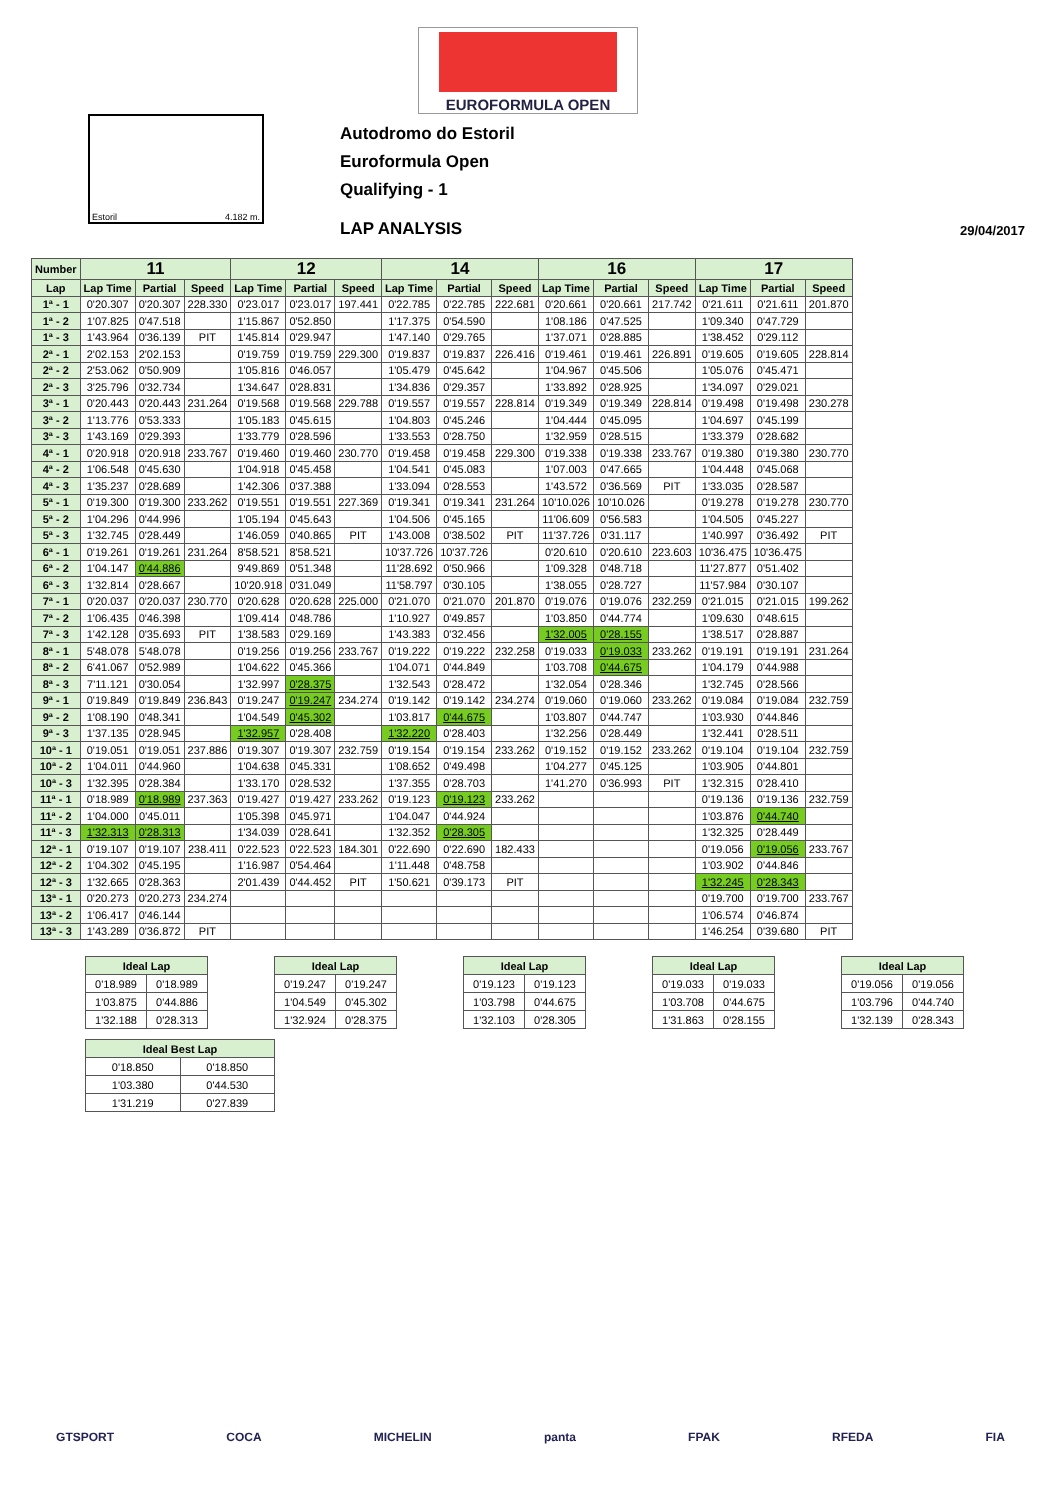EUROFORMULA OPEN
Estoril 4.182 m.
Autodromo do Estoril
Euroformula Open
Qualifying - 1
LAP ANALYSIS 29/04/2017
| Number | 11 | | | 12 | | | 14 | | | 16 | | | 17 | | |
| --- | --- | --- | --- | --- | --- | --- | --- | --- | --- | --- | --- | --- | --- | --- | --- |
| Lap | Lap Time | Partial | Speed | Lap Time | Partial | Speed | Lap Time | Partial | Speed | Lap Time | Partial | Speed | Lap Time | Partial | Speed |
| 1ª - 1 | 0'20.307 | 0'20.307 | 228.330 | 0'23.017 | 0'23.017 | 197.441 | 0'22.785 | 0'22.785 | 222.681 | 0'20.661 | 0'20.661 | 217.742 | 0'21.611 | 0'21.611 | 201.870 |
| 1ª - 2 | 1'07.825 | 0'47.518 | | 1'15.867 | 0'52.850 | | 1'17.375 | 0'54.590 | | 1'08.186 | 0'47.525 | | 1'09.340 | 0'47.729 | |
| 1ª - 3 | 1'43.964 | 0'36.139 | PIT | 1'45.814 | 0'29.947 | | 1'47.140 | 0'29.765 | | 1'37.071 | 0'28.885 | | 1'38.452 | 0'29.112 | |
| 2ª - 1 | 2'02.153 | 2'02.153 | | 0'19.759 | 0'19.759 | 229.300 | 0'19.837 | 0'19.837 | 226.416 | 0'19.461 | 0'19.461 | 226.891 | 0'19.605 | 0'19.605 | 228.814 |
| 2ª - 2 | 2'53.062 | 0'50.909 | | 1'05.816 | 0'46.057 | | 1'05.479 | 0'45.642 | | 1'04.967 | 0'45.506 | | 1'05.076 | 0'45.471 | |
| 2ª - 3 | 3'25.796 | 0'32.734 | | 1'34.647 | 0'28.831 | | 1'34.836 | 0'29.357 | | 1'33.892 | 0'28.925 | | 1'34.097 | 0'29.021 | |
| 3ª - 1 | 0'20.443 | 0'20.443 | 231.264 | 0'19.568 | 0'19.568 | 229.788 | 0'19.557 | 0'19.557 | 228.814 | 0'19.349 | 0'19.349 | 228.814 | 0'19.498 | 0'19.498 | 230.278 |
| 3ª - 2 | 1'13.776 | 0'53.333 | | 1'05.183 | 0'45.615 | | 1'04.803 | 0'45.246 | | 1'04.444 | 0'45.095 | | 1'04.697 | 0'45.199 | |
| 3ª - 3 | 1'43.169 | 0'29.393 | | 1'33.779 | 0'28.596 | | 1'33.553 | 0'28.750 | | 1'32.959 | 0'28.515 | | 1'33.379 | 0'28.682 | |
| 4ª - 1 | 0'20.918 | 0'20.918 | 233.767 | 0'19.460 | 0'19.460 | 230.770 | 0'19.458 | 0'19.458 | 229.300 | 0'19.338 | 0'19.338 | 233.767 | 0'19.380 | 0'19.380 | 230.770 |
| 4ª - 2 | 1'06.548 | 0'45.630 | | 1'04.918 | 0'45.458 | | 1'04.541 | 0'45.083 | | 1'07.003 | 0'47.665 | | 1'04.448 | 0'45.068 | |
| 4ª - 3 | 1'35.237 | 0'28.689 | | 1'42.306 | 0'37.388 | | 1'33.094 | 0'28.553 | | 1'43.572 | 0'36.569 | PIT | 1'33.035 | 0'28.587 | |
| 5ª - 1 | 0'19.300 | 0'19.300 | 233.262 | 0'19.551 | 0'19.551 | 227.369 | 0'19.341 | 0'19.341 | 231.264 | 10'10.026 | 10'10.026 | | 0'19.278 | 0'19.278 | 230.770 |
| 5ª - 2 | 1'04.296 | 0'44.996 | | 1'05.194 | 0'45.643 | | 1'04.506 | 0'45.165 | | 11'06.609 | 0'56.583 | | 1'04.505 | 0'45.227 | |
| 5ª - 3 | 1'32.745 | 0'28.449 | | 1'46.059 | 0'40.865 | PIT | 1'43.008 | 0'38.502 | PIT | 11'37.726 | 0'31.117 | | 1'40.997 | 0'36.492 | PIT |
| 6ª - 1 | 0'19.261 | 0'19.261 | 231.264 | 8'58.521 | 8'58.521 | | 10'37.726 | 10'37.726 | | 0'20.610 | 0'20.610 | 223.603 | 10'36.475 | 10'36.475 | |
| 6ª - 2 | 1'04.147 | 0'44.886 | | 9'49.869 | 0'51.348 | | 11'28.692 | 0'50.966 | | 1'09.328 | 0'48.718 | | 11'27.877 | 0'51.402 | |
| 6ª - 3 | 1'32.814 | 0'28.667 | | 10'20.918 | 0'31.049 | | 11'58.797 | 0'30.105 | | 1'38.055 | 0'28.727 | | 11'57.984 | 0'30.107 | |
| 7ª - 1 | 0'20.037 | 0'20.037 | 230.770 | 0'20.628 | 0'20.628 | 225.000 | 0'21.070 | 0'21.070 | 201.870 | 0'19.076 | 0'19.076 | 232.259 | 0'21.015 | 0'21.015 | 199.262 |
| 7ª - 2 | 1'06.435 | 0'46.398 | | 1'09.414 | 0'48.786 | | 1'10.927 | 0'49.857 | | 1'03.850 | 0'44.774 | | 1'09.630 | 0'48.615 | |
| 7ª - 3 | 1'42.128 | 0'35.693 | PIT | 1'38.583 | 0'29.169 | | 1'43.383 | 0'32.456 | | 1'32.005 | 0'28.155 | | 1'38.517 | 0'28.887 | |
| 8ª - 1 | 5'48.078 | 5'48.078 | | 0'19.256 | 0'19.256 | 233.767 | 0'19.222 | 0'19.222 | 232.258 | 0'19.033 | 0'19.033 | 233.262 | 0'19.191 | 0'19.191 | 231.264 |
| 8ª - 2 | 6'41.067 | 0'52.989 | | 1'04.622 | 0'45.366 | | 1'04.071 | 0'44.849 | | 1'03.708 | 0'44.675 | | 1'04.179 | 0'44.988 | |
| 8ª - 3 | 7'11.121 | 0'30.054 | | 1'32.997 | 0'28.375 | | 1'32.543 | 0'28.472 | | 1'32.054 | 0'28.346 | | 1'32.745 | 0'28.566 | |
| 9ª - 1 | 0'19.849 | 0'19.849 | 236.843 | 0'19.247 | 0'19.247 | 234.274 | 0'19.142 | 0'19.142 | 234.274 | 0'19.060 | 0'19.060 | 233.262 | 0'19.084 | 0'19.084 | 232.759 |
| 9ª - 2 | 1'08.190 | 0'48.341 | | 1'04.549 | 0'45.302 | | 1'03.817 | 0'44.675 | | 1'03.807 | 0'44.747 | | 1'03.930 | 0'44.846 | |
| 9ª - 3 | 1'37.135 | 0'28.945 | | 1'32.957 | 0'28.408 | | 1'32.220 | 0'28.403 | | 1'32.256 | 0'28.449 | | 1'32.441 | 0'28.511 | |
| 10ª - 1 | 0'19.051 | 0'19.051 | 237.886 | 0'19.307 | 0'19.307 | 232.759 | 0'19.154 | 0'19.154 | 233.262 | 0'19.152 | 0'19.152 | 233.262 | 0'19.104 | 0'19.104 | 232.759 |
| 10ª - 2 | 1'04.011 | 0'44.960 | | 1'04.638 | 0'45.331 | | 1'08.652 | 0'49.498 | | 1'04.277 | 0'45.125 | | 1'03.905 | 0'44.801 | |
| 10ª - 3 | 1'32.395 | 0'28.384 | | 1'33.170 | 0'28.532 | | 1'37.355 | 0'28.703 | | 1'41.270 | 0'36.993 | PIT | 1'32.315 | 0'28.410 | |
| 11ª - 1 | 0'18.989 | 0'18.989 | 237.363 | 0'19.427 | 0'19.427 | 233.262 | 0'19.123 | 0'19.123 | 233.262 | | | | 0'19.136 | 0'19.136 | 232.759 |
| 11ª - 2 | 1'04.000 | 0'45.011 | | 1'05.398 | 0'45.971 | | 1'04.047 | 0'44.924 | | | | | 1'03.876 | 0'44.740 | |
| 11ª - 3 | 1'32.313 | 0'28.313 | | 1'34.039 | 0'28.641 | | 1'32.352 | 0'28.305 | | | | | 1'32.325 | 0'28.449 | |
| 12ª - 1 | 0'19.107 | 0'19.107 | 238.411 | 0'22.523 | 0'22.523 | 184.301 | 0'22.690 | 0'22.690 | 182.433 | | | | 0'19.056 | 0'19.056 | 233.767 |
| 12ª - 2 | 1'04.302 | 0'45.195 | | 1'16.987 | 0'54.464 | | 1'11.448 | 0'48.758 | | | | | 1'03.902 | 0'44.846 | |
| 12ª - 3 | 1'32.665 | 0'28.363 | | 2'01.439 | 0'44.452 | PIT | 1'50.621 | 0'39.173 | PIT | | | | 1'32.245 | 0'28.343 | |
| 13ª - 1 | 0'20.273 | 0'20.273 | 234.274 | | | | | | | | | | 0'19.700 | 0'19.700 | 233.767 |
| 13ª - 2 | 1'06.417 | 0'46.144 | | | | | | | | | | | 1'06.574 | 0'46.874 | |
| 13ª - 3 | 1'43.289 | 0'36.872 | PIT | | | | | | | | | | 1'46.254 | 0'39.680 | PIT |
| Ideal Lap | |
| --- | --- |
| 0'18.989 | 0'18.989 |
| 1'03.875 | 0'44.886 |
| 1'32.188 | 0'28.313 |
| Ideal Lap | |
| --- | --- |
| 0'19.247 | 0'19.247 |
| 1'04.549 | 0'45.302 |
| 1'32.924 | 0'28.375 |
| Ideal Lap | |
| --- | --- |
| 0'19.123 | 0'19.123 |
| 1'03.798 | 0'44.675 |
| 1'32.103 | 0'28.305 |
| Ideal Lap | |
| --- | --- |
| 0'19.033 | 0'19.033 |
| 1'03.708 | 0'44.675 |
| 1'31.863 | 0'28.155 |
| Ideal Lap | |
| --- | --- |
| 0'19.056 | 0'19.056 |
| 1'03.796 | 0'44.740 |
| 1'32.139 | 0'28.343 |
| Ideal Best Lap | |
| --- | --- |
| 0'18.850 | 0'18.850 |
| 1'03.380 | 0'44.530 |
| 1'31.219 | 0'27.839 |
GTSPORT COCA MICHELIN panta FPAK RFEDA FIA